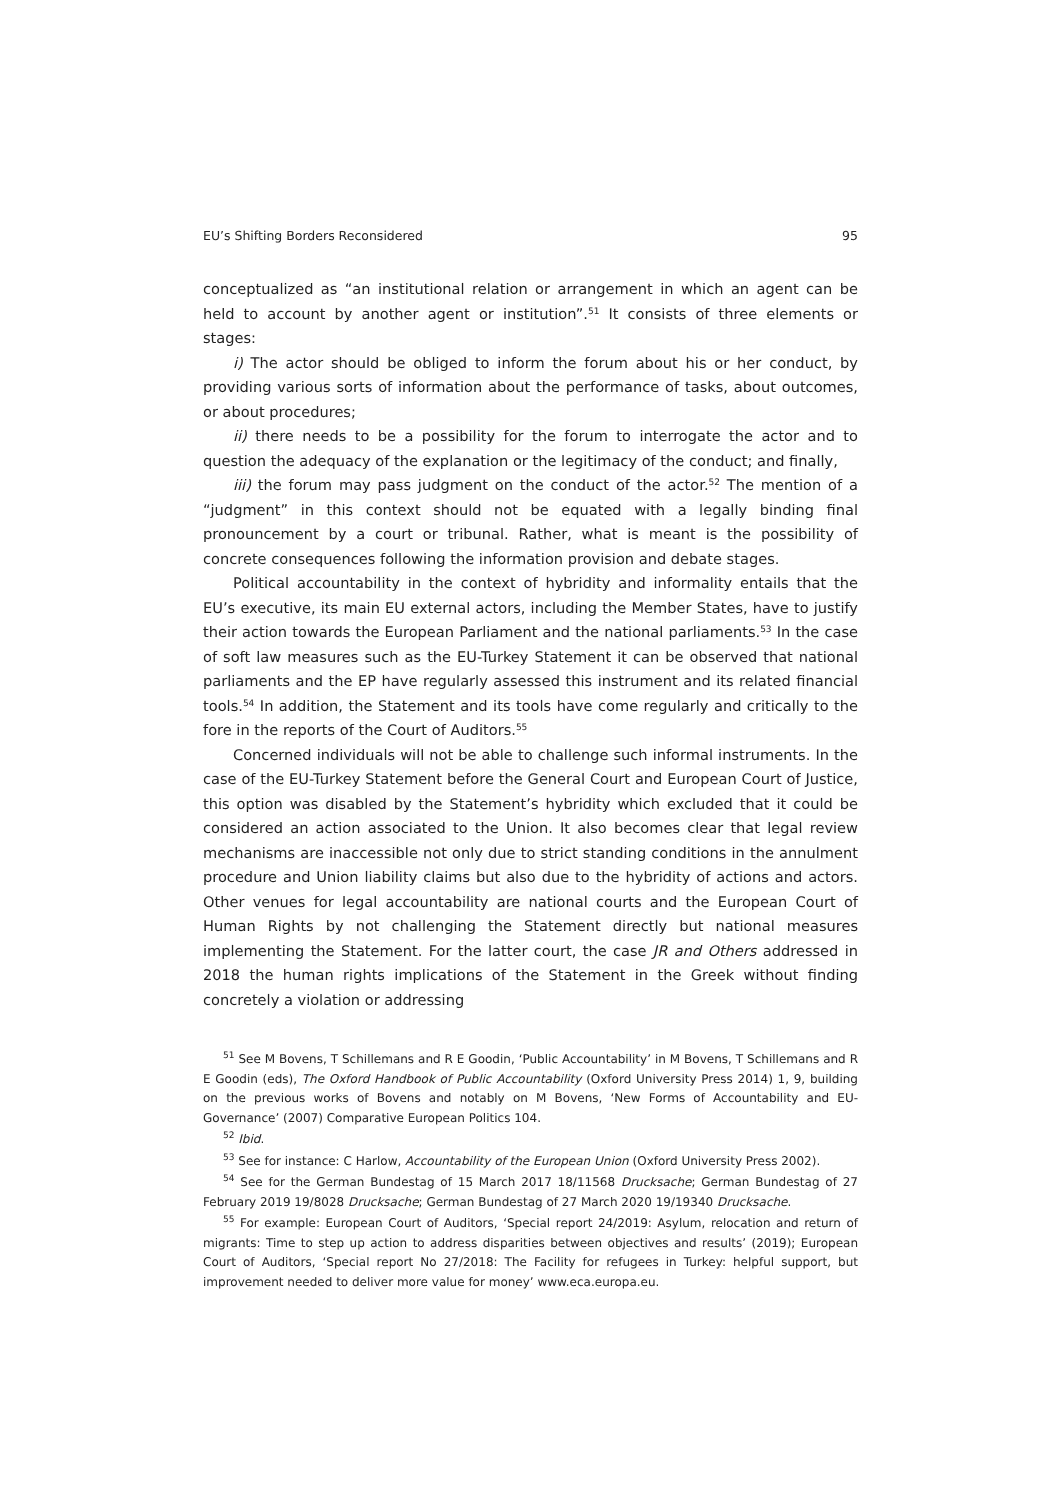EU’s Shifting Borders Reconsidered 95
conceptualized as “an institutional relation or arrangement in which an agent can be held to account by another agent or institution”.<sup>51</sup> It consists of three elements or stages:
i) The actor should be obliged to inform the forum about his or her conduct, by providing various sorts of information about the performance of tasks, about outcomes, or about procedures;
ii) there needs to be a possibility for the forum to interrogate the actor and to question the adequacy of the explanation or the legitimacy of the conduct; and finally,
iii) the forum may pass judgment on the conduct of the actor.<sup>52</sup> The mention of a “judgment” in this context should not be equated with a legally binding final pronouncement by a court or tribunal. Rather, what is meant is the possibility of concrete consequences following the information provision and debate stages.
Political accountability in the context of hybridity and informality entails that the EU’s executive, its main EU external actors, including the Member States, have to justify their action towards the European Parliament and the national parliaments.<sup>53</sup> In the case of soft law measures such as the EU-Turkey Statement it can be observed that national parliaments and the EP have regularly assessed this instrument and its related financial tools.<sup>54</sup> In addition, the Statement and its tools have come regularly and critically to the fore in the reports of the Court of Auditors.<sup>55</sup>
Concerned individuals will not be able to challenge such informal instruments. In the case of the EU-Turkey Statement before the General Court and European Court of Justice, this option was disabled by the Statement’s hybridity which excluded that it could be considered an action associated to the Union. It also becomes clear that legal review mechanisms are inaccessible not only due to strict standing conditions in the annulment procedure and Union liability claims but also due to the hybridity of actions and actors. Other venues for legal accountability are national courts and the European Court of Human Rights by not challenging the Statement directly but national measures implementing the Statement. For the latter court, the case JR and Others addressed in 2018 the human rights implications of the Statement in the Greek without finding concretely a violation or addressing
<sup>51</sup> See M Bovens, T Schillemans and R E Goodin, ‘Public Accountability’ in M Bovens, T Schillemans and R E Goodin (eds), The Oxford Handbook of Public Accountability (Oxford University Press 2014) 1, 9, building on the previous works of Bovens and notably on M Bovens, ‘New Forms of Accountability and EU-Governance’ (2007) Comparative European Politics 104.
<sup>52</sup> Ibid.
<sup>53</sup> See for instance: C Harlow, Accountability of the European Union (Oxford University Press 2002).
<sup>54</sup> See for the German Bundestag of 15 March 2017 18/11568 Drucksache; German Bundestag of 27 February 2019 19/8028 Drucksache; German Bundestag of 27 March 2020 19/19340 Drucksache.
<sup>55</sup> For example: European Court of Auditors, ‘Special report 24/2019: Asylum, relocation and return of migrants: Time to step up action to address disparities between objectives and results’ (2019); European Court of Auditors, ‘Special report No 27/2018: The Facility for refugees in Turkey: helpful support, but improvement needed to deliver more value for money’ www.eca.europa.eu.